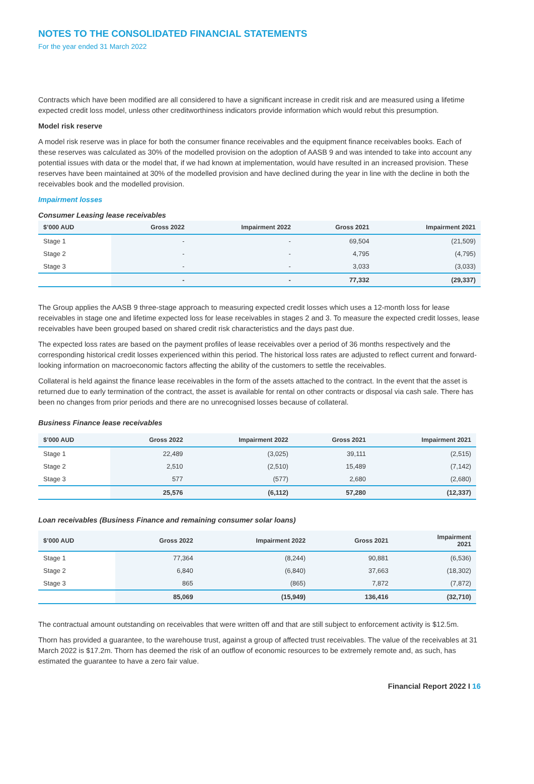NOTES TO THE CONSOLIDATED FINANCIAL STATEMENTS
For the year ended 31 March 2022
Contracts which have been modified are all considered to have a significant increase in credit risk and are measured using a lifetime expected credit loss model, unless other creditworthiness indicators provide information which would rebut this presumption.
Model risk reserve
A model risk reserve was in place for both the consumer finance receivables and the equipment finance receivables books. Each of these reserves was calculated as 30% of the modelled provision on the adoption of AASB 9 and was intended to take into account any potential issues with data or the model that, if we had known at implementation, would have resulted in an increased provision. These reserves have been maintained at 30% of the modelled provision and have declined during the year in line with the decline in both the receivables book and the modelled provision.
Impairment losses
Consumer Leasing lease receivables
| $’000 AUD | Gross 2022 | Impairment 2022 | Gross 2021 | Impairment 2021 |
| --- | --- | --- | --- | --- |
| Stage 1 | - | - | 69,504 | (21,509) |
| Stage 2 | - | - | 4,795 | (4,795) |
| Stage 3 | - | - | 3,033 | (3,033) |
| | - | - | 77,332 | (29,337) |
The Group applies the AASB 9 three-stage approach to measuring expected credit losses which uses a 12-month loss for lease receivables in stage one and lifetime expected loss for lease receivables in stages 2 and 3. To measure the expected credit losses, lease receivables have been grouped based on shared credit risk characteristics and the days past due.
The expected loss rates are based on the payment profiles of lease receivables over a period of 36 months respectively and the corresponding historical credit losses experienced within this period. The historical loss rates are adjusted to reflect current and forward-looking information on macroeconomic factors affecting the ability of the customers to settle the receivables.
Collateral is held against the finance lease receivables in the form of the assets attached to the contract. In the event that the asset is returned due to early termination of the contract, the asset is available for rental on other contracts or disposal via cash sale. There has been no changes from prior periods and there are no unrecognised losses because of collateral.
Business Finance lease receivables
| $’000 AUD | Gross 2022 | Impairment 2022 | Gross 2021 | Impairment 2021 |
| --- | --- | --- | --- | --- |
| Stage 1 | 22,489 | (3,025) | 39,111 | (2,515) |
| Stage 2 | 2,510 | (2,510) | 15,489 | (7,142) |
| Stage 3 | 577 | (577) | 2,680 | (2,680) |
| | 25,576 | (6,112) | 57,280 | (12,337) |
Loan receivables (Business Finance and remaining consumer solar loans)
| $’000 AUD | Gross 2022 | Impairment 2022 | Gross 2021 | Impairment 2021 |
| --- | --- | --- | --- | --- |
| Stage 1 | 77,364 | (8,244) | 90,881 | (6,536) |
| Stage 2 | 6,840 | (6,840) | 37,663 | (18,302) |
| Stage 3 | 865 | (865) | 7,872 | (7,872) |
| | 85,069 | (15,949) | 136,416 | (32,710) |
The contractual amount outstanding on receivables that were written off and that are still subject to enforcement activity is $12.5m.
Thorn has provided a guarantee, to the warehouse trust, against a group of affected trust receivables. The value of the receivables at 31 March 2022 is $17.2m. Thorn has deemed the risk of an outflow of economic resources to be extremely remote and, as such, has estimated the guarantee to have a zero fair value.
Financial Report 2022 I 16